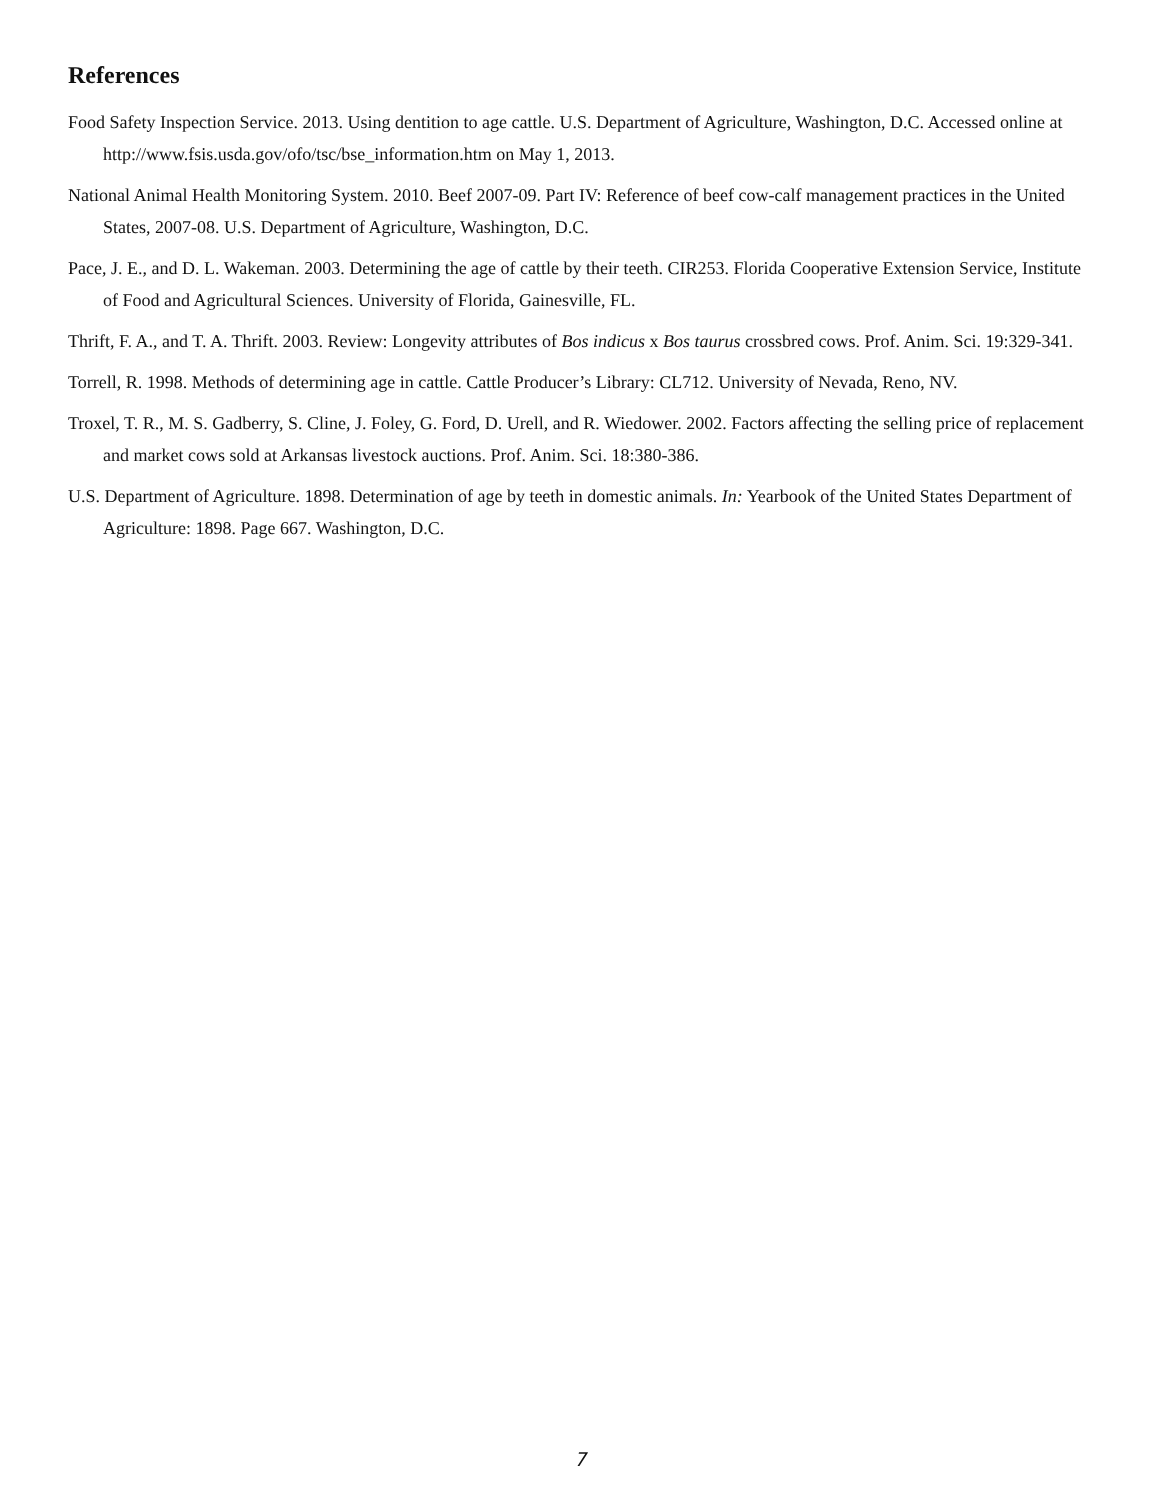References
Food Safety Inspection Service. 2013. Using dentition to age cattle. U.S. Department of Agriculture, Washington, D.C. Accessed online at http://www.fsis.usda.gov/ofo/tsc/bse_information.htm on May 1, 2013.
National Animal Health Monitoring System. 2010. Beef 2007-09. Part IV: Reference of beef cow-calf management practices in the United States, 2007-08. U.S. Department of Agriculture, Washington, D.C.
Pace, J. E., and D. L. Wakeman. 2003. Determining the age of cattle by their teeth. CIR253. Florida Cooperative Extension Service, Institute of Food and Agricultural Sciences. University of Florida, Gainesville, FL.
Thrift, F. A., and T. A. Thrift. 2003. Review: Longevity attributes of Bos indicus x Bos taurus crossbred cows. Prof. Anim. Sci. 19:329-341.
Torrell, R. 1998. Methods of determining age in cattle. Cattle Producer’s Library: CL712. University of Nevada, Reno, NV.
Troxel, T. R., M. S. Gadberry, S. Cline, J. Foley, G. Ford, D. Urell, and R. Wiedower. 2002. Factors affecting the selling price of replacement and market cows sold at Arkansas livestock auctions. Prof. Anim. Sci. 18:380-386.
U.S. Department of Agriculture. 1898. Determination of age by teeth in domestic animals. In: Yearbook of the United States Department of Agriculture: 1898. Page 667. Washington, D.C.
7